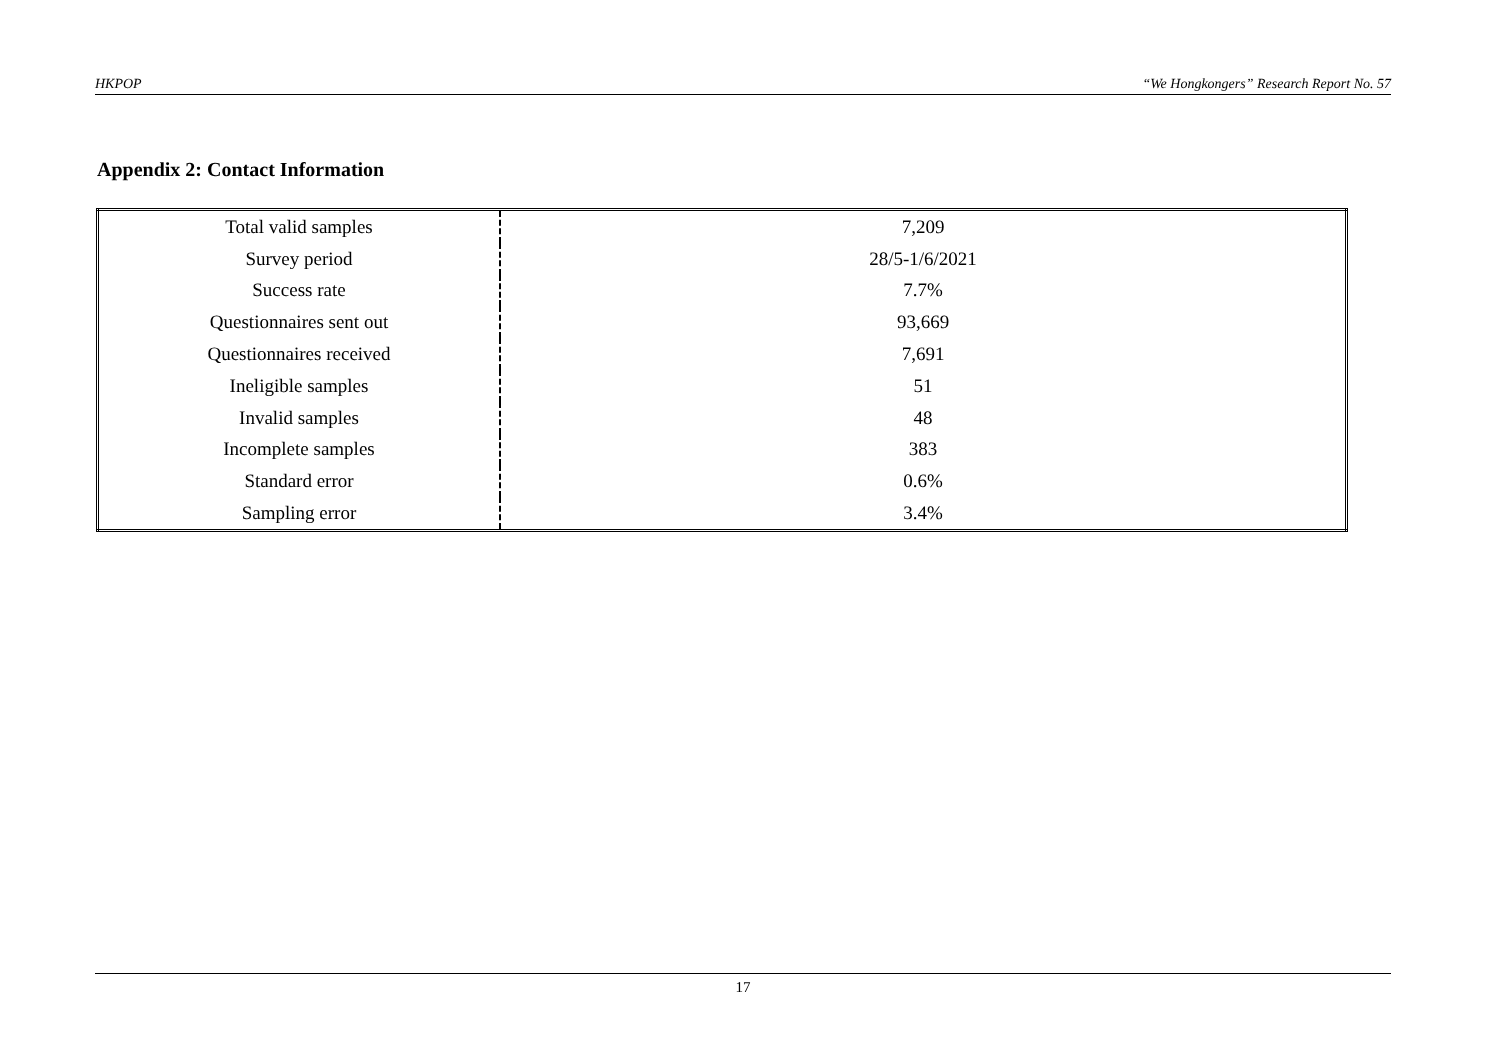HKPOP “We Hongkongers” Research Report No. 57
Appendix 2: Contact Information
| Total valid samples | 7,209 |
| Survey period | 28/5-1/6/2021 |
| Success rate | 7.7% |
| Questionnaires sent out | 93,669 |
| Questionnaires received | 7,691 |
| Ineligible samples | 51 |
| Invalid samples | 48 |
| Incomplete samples | 383 |
| Standard error | 0.6% |
| Sampling error | 3.4% |
17